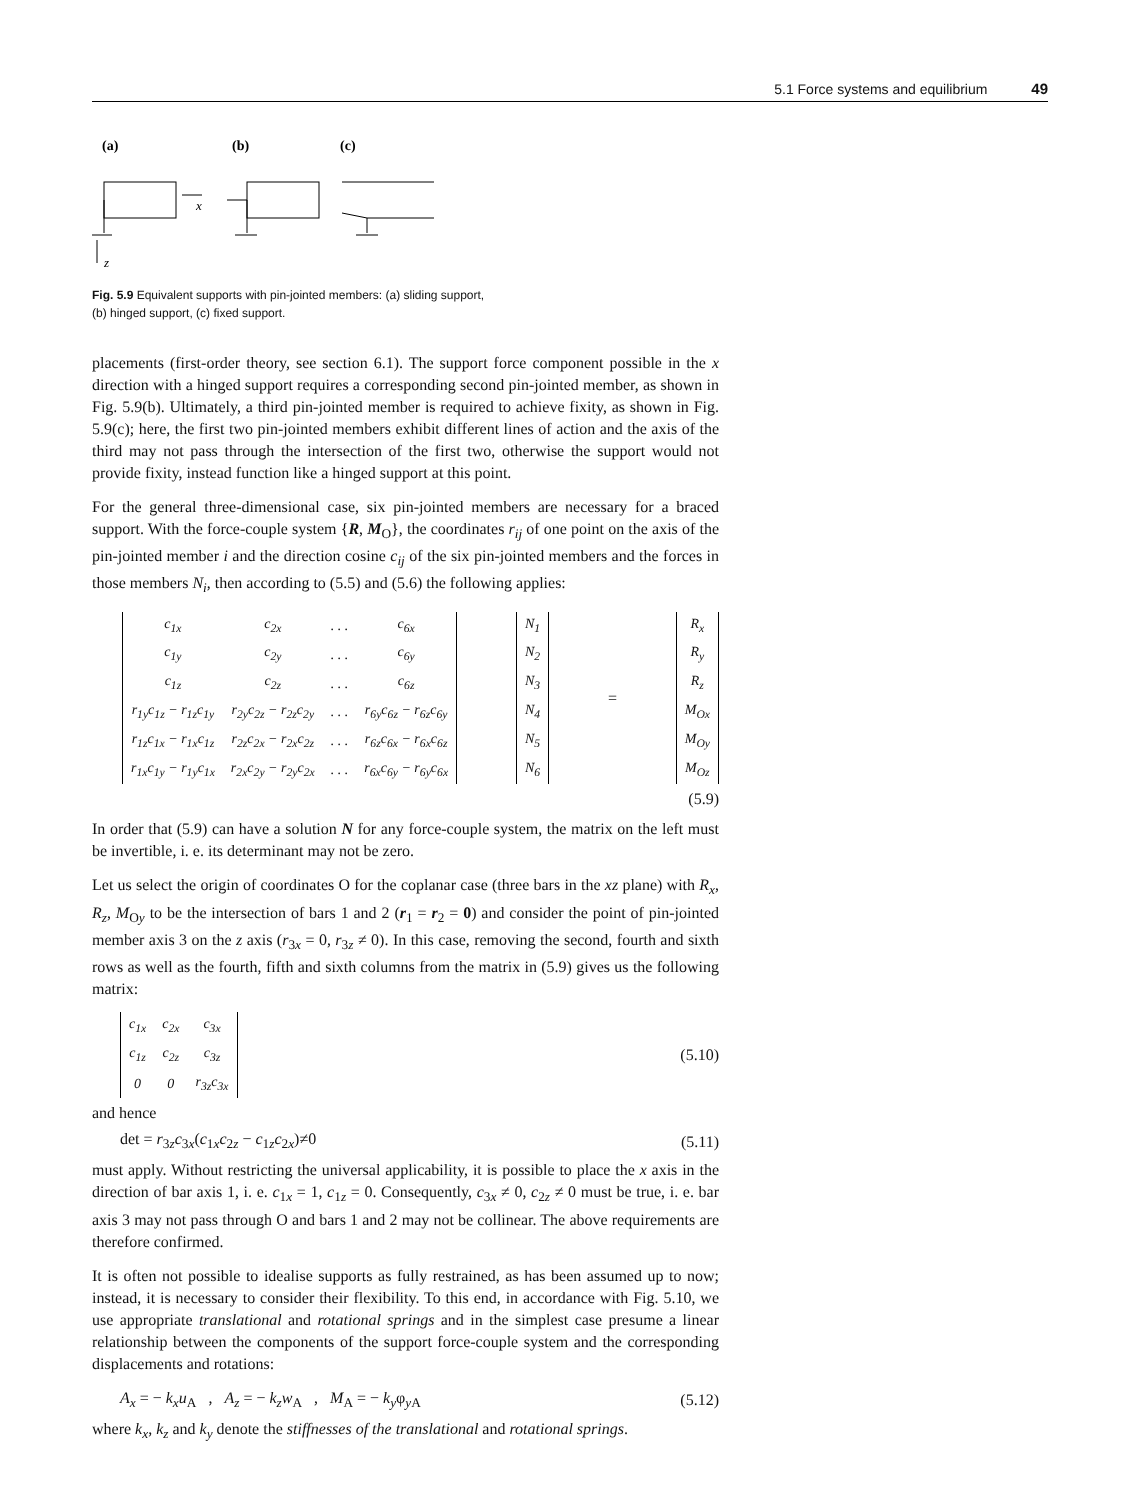5.1 Force systems and equilibrium 49
(a)
(b)
(c)
x
z
Fig. 5.9 Equivalent supports with pin-jointed members: (a) sliding support,
(b) hinged support, (c) fixed support.
placements (first-order theory, see section 6.1). The support force component possible in the x direction with a hinged support requires a corresponding second pin-jointed member, as shown in Fig. 5.9(b). Ultimately, a third pin-jointed member is required to achieve fixity, as shown in Fig. 5.9(c); here, the first two pin-jointed members exhibit different lines of action and the axis of the third may not pass through the intersection of the first two, otherwise the support would not provide fixity, instead function like a hinged support at this point.
For the general three-dimensional case, six pin-jointed members are necessary for a braced support. With the force-couple system {R, M<sub>O</sub>}, the coordinates r<sub>ij</sub> of one point on the axis of the pin-jointed member i and the direction cosine c<sub>ij</sub> of the six pin-jointed members and the forces in those members N<sub>i</sub>, then according to (5.5) and (5.6) the following applies:
| c<sub>1x</sub> | c<sub>2x</sub> | . . . | c<sub>6x</sub> |
| c<sub>1y</sub> | c<sub>2y</sub> | . . . | c<sub>6y</sub> |
| c<sub>1z</sub> | c<sub>2z</sub> | . . . | c<sub>6z</sub> |
| r<sub>1y</sub>c<sub>1z</sub> − r<sub>1z</sub>c<sub>1y</sub> | r<sub>2y</sub>c<sub>2z</sub> − r<sub>2z</sub>c<sub>2y</sub> | . . . | r<sub>6y</sub>c<sub>6z</sub> − r<sub>6z</sub>c<sub>6y</sub> |
| r<sub>1z</sub>c<sub>1x</sub> − r<sub>1x</sub>c<sub>1z</sub> | r<sub>2z</sub>c<sub>2x</sub> − r<sub>2x</sub>c<sub>2z</sub> | . . . | r<sub>6z</sub>c<sub>6x</sub> − r<sub>6x</sub>c<sub>6z</sub> |
| r<sub>1x</sub>c<sub>1y</sub> − r<sub>1y</sub>c<sub>1x</sub> | r<sub>2x</sub>c<sub>2y</sub> − r<sub>2y</sub>c<sub>2x</sub> | . . . | r<sub>6x</sub>c<sub>6y</sub> − r<sub>6y</sub>c<sub>6x</sub> |
| N<sub>1</sub> |
| N<sub>2</sub> |
| N<sub>3</sub> |
| N<sub>4</sub> |
| N<sub>5</sub> |
| N<sub>6</sub> |
=
| R<sub>x</sub> |
| R<sub>y</sub> |
| R<sub>z</sub> |
| M<sub>Ox</sub> |
| M<sub>Oy</sub> |
| M<sub>Oz</sub> |
(5.9)
In order that (5.9) can have a solution N for any force-couple system, the matrix on the left must be invertible, i. e. its determinant may not be zero.
Let us select the origin of coordinates O for the coplanar case (three bars in the xz plane) with R<sub>x</sub>, R<sub>z</sub>, M<sub>Oy</sub> to be the intersection of bars 1 and 2 (r<sub>1</sub> = r<sub>2</sub> = 0) and consider the point of pin-jointed member axis 3 on the z axis (r<sub>3x</sub> = 0, r<sub>3z</sub> ≠ 0). In this case, removing the second, fourth and sixth rows as well as the fourth, fifth and sixth columns from the matrix in (5.9) gives us the following matrix:
| c<sub>1x</sub> | c<sub>2x</sub> | c<sub>3x</sub> |
| c<sub>1z</sub> | c<sub>2z</sub> | c<sub>3z</sub> |
| 0 | 0 | r<sub>3z</sub>c<sub>3x</sub> |
(5.10)
and hence
det = r<sub>3z</sub>c<sub>3x</sub>(c<sub>1x</sub>c<sub>2z</sub> − c<sub>1z</sub>c<sub>2x</sub>)≠0 (5.11)
must apply. Without restricting the universal applicability, it is possible to place the x axis in the direction of bar axis 1, i. e. c<sub>1x</sub> = 1, c<sub>1z</sub> = 0. Consequently, c<sub>3x</sub> ≠ 0, c<sub>2z</sub> ≠ 0 must be true, i. e. bar axis 3 may not pass through O and bars 1 and 2 may not be collinear. The above requirements are therefore confirmed.
It is often not possible to idealise supports as fully restrained, as has been assumed up to now; instead, it is necessary to consider their flexibility. To this end, in accordance with Fig. 5.10, we use appropriate translational and rotational springs and in the simplest case presume a linear relationship between the components of the support force-couple system and the corresponding displacements and rotations:
A<sub>x</sub> = − k<sub>x</sub>u<sub>A</sub> , A<sub>z</sub> = − k<sub>z</sub>w<sub>A</sub> , M<sub>A</sub> = − k<sub>y</sub>φ<sub>y A</sub> (5.12)
where k<sub>x</sub>, k<sub>z</sub> and k<sub>y</sub> denote the stiffnesses of the translational and rotational springs.